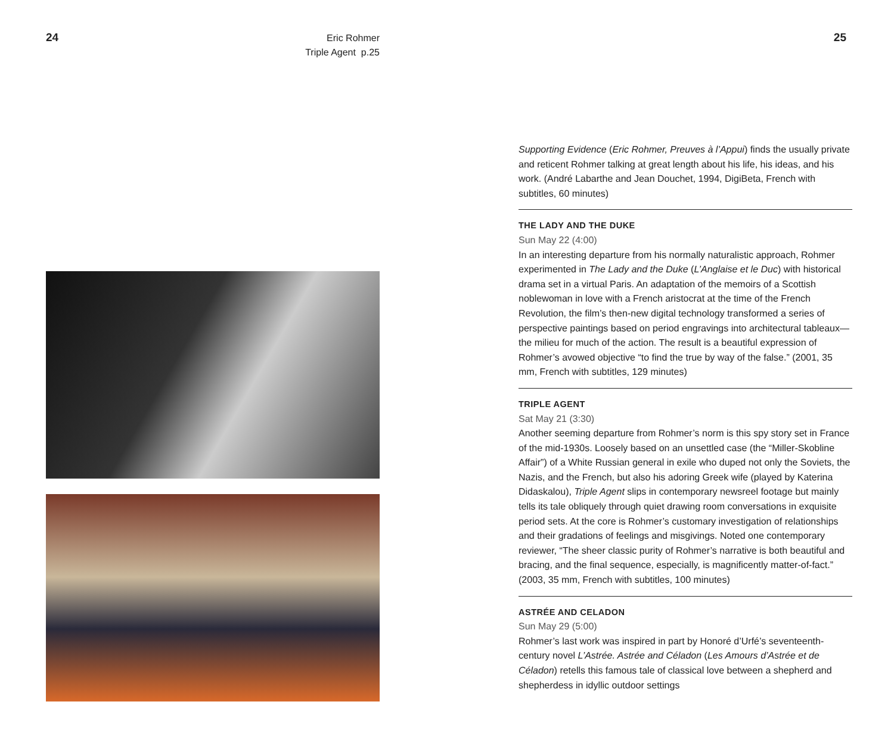24
Eric Rohmer
Triple Agent p.25
25
Supporting Evidence (Eric Rohmer, Preuves à l’Appui) finds the usually private and reticent Rohmer talking at great length about his life, his ideas, and his work. (André Labarthe and Jean Douchet, 1994, DigiBeta, French with subtitles, 60 minutes)
THE LADY AND THE DUKE
Sun May 22 (4:00)
In an interesting departure from his normally naturalistic approach, Rohmer experimented in The Lady and the Duke (L’Anglaise et le Duc) with historical drama set in a virtual Paris. An adaptation of the memoirs of a Scottish noblewoman in love with a French aristocrat at the time of the French Revolution, the film’s then-new digital technology transformed a series of perspective paintings based on period engravings into architectural tableaux—the milieu for much of the action. The result is a beautiful expression of Rohmer’s avowed objective “to find the true by way of the false.” (2001, 35 mm, French with subtitles, 129 minutes)
TRIPLE AGENT
Sat May 21 (3:30)
Another seeming departure from Rohmer’s norm is this spy story set in France of the mid-1930s. Loosely based on an unsettled case (the “Miller-Skobline Affair”) of a White Russian general in exile who duped not only the Soviets, the Nazis, and the French, but also his adoring Greek wife (played by Katerina Didaskalou), Triple Agent slips in contemporary newsreel footage but mainly tells its tale obliquely through quiet drawing room conversations in exquisite period sets. At the core is Rohmer’s customary investigation of relationships and their gradations of feelings and misgivings. Noted one contemporary reviewer, “The sheer classic purity of Rohmer’s narrative is both beautiful and bracing, and the final sequence, especially, is magnificently matter-of-fact.” (2003, 35 mm, French with subtitles, 100 minutes)
ASTRÉE AND CELADON
Sun May 29 (5:00)
Rohmer’s last work was inspired in part by Honoré d’Urfé’s seventeenth-century novel L’Astrée. Astrée and Céladon (Les Amours d’Astrée et de Céladon) retells this famous tale of classical love between a shepherd and shepherdess in idyllic outdoor settings